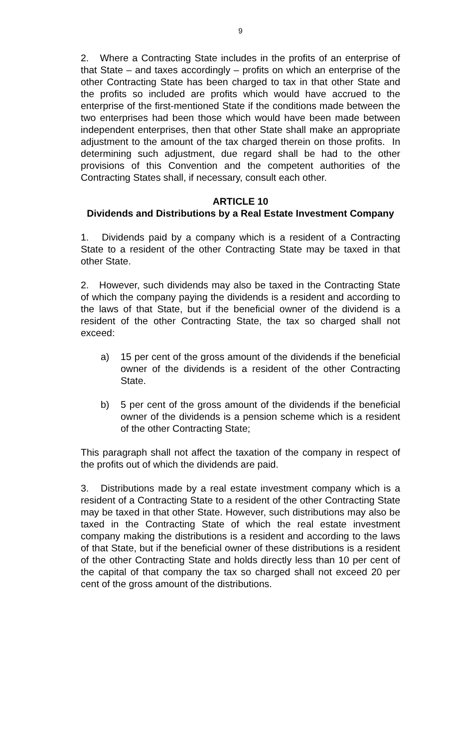9
2. Where a Contracting State includes in the profits of an enterprise of that State – and taxes accordingly – profits on which an enterprise of the other Contracting State has been charged to tax in that other State and the profits so included are profits which would have accrued to the enterprise of the first-mentioned State if the conditions made between the two enterprises had been those which would have been made between independent enterprises, then that other State shall make an appropriate adjustment to the amount of the tax charged therein on those profits. In determining such adjustment, due regard shall be had to the other provisions of this Convention and the competent authorities of the Contracting States shall, if necessary, consult each other.
ARTICLE 10
Dividends and Distributions by a Real Estate Investment Company
1. Dividends paid by a company which is a resident of a Contracting State to a resident of the other Contracting State may be taxed in that other State.
2. However, such dividends may also be taxed in the Contracting State of which the company paying the dividends is a resident and according to the laws of that State, but if the beneficial owner of the dividend is a resident of the other Contracting State, the tax so charged shall not exceed:
a) 15 per cent of the gross amount of the dividends if the beneficial owner of the dividends is a resident of the other Contracting State.
b) 5 per cent of the gross amount of the dividends if the beneficial owner of the dividends is a pension scheme which is a resident of the other Contracting State;
This paragraph shall not affect the taxation of the company in respect of the profits out of which the dividends are paid.
3. Distributions made by a real estate investment company which is a resident of a Contracting State to a resident of the other Contracting State may be taxed in that other State. However, such distributions may also be taxed in the Contracting State of which the real estate investment company making the distributions is a resident and according to the laws of that State, but if the beneficial owner of these distributions is a resident of the other Contracting State and holds directly less than 10 per cent of the capital of that company the tax so charged shall not exceed 20 per cent of the gross amount of the distributions.